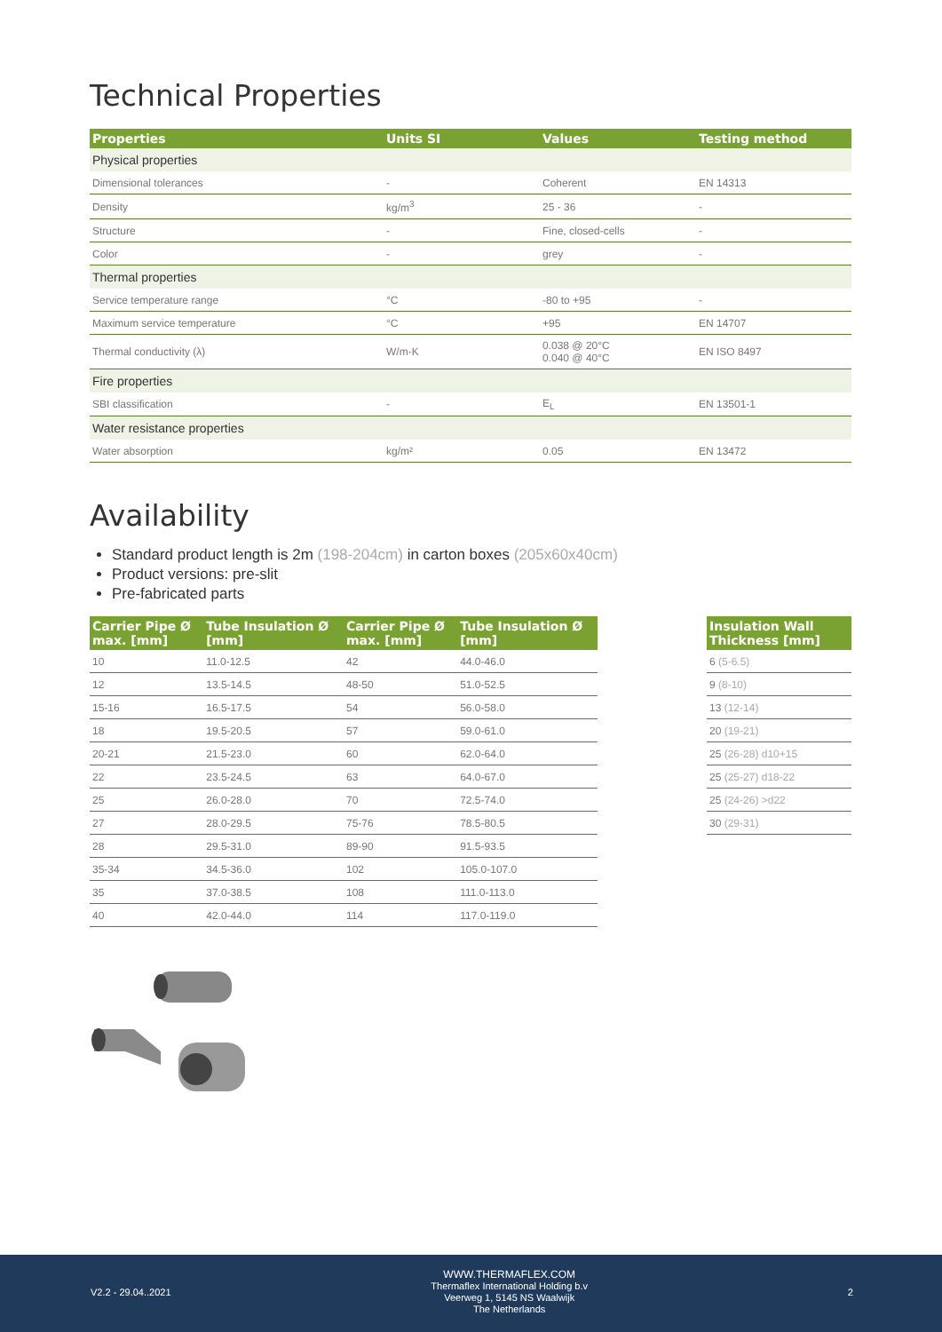Technical Properties
| Properties | Units SI | Values | Testing method |
| --- | --- | --- | --- |
| Physical properties | | | |
| Dimensional tolerances | - | Coherent | EN 14313 |
| Density | kg/m<sup>3</sup> | 25 - 36 | - |
| Structure | - | Fine, closed-cells | - |
| Color | - | grey | - |
| Thermal properties | | | |
| Service temperature range | °C | -80 to +95 | - |
| Maximum service temperature | °C | +95 | EN 14707 |
| Thermal conductivity (λ) | W/m·K | 0.038 @ 20°C 0.040 @ 40°C | EN ISO 8497 |
| Fire properties | | | |
| SBI classification | - | E<sub>L</sub> | EN 13501-1 |
| Water resistance properties | | | |
| Water absorption | kg/m² | 0.05 | EN 13472 |
Availability
Standard product length is 2m (198-204cm) in carton boxes (205x60x40cm)
Product versions: pre-slit
Pre-fabricated parts
| Carrier Pipe Ø max. [mm] | Tube Insulation Ø [mm] | Carrier Pipe Ø max. [mm] | Tube Insulation Ø [mm] |
| --- | --- | --- | --- |
| 10 | 11.0-12.5 | 42 | 44.0-46.0 |
| 12 | 13.5-14.5 | 48-50 | 51.0-52.5 |
| 15-16 | 16.5-17.5 | 54 | 56.0-58.0 |
| 18 | 19.5-20.5 | 57 | 59.0-61.0 |
| 20-21 | 21.5-23.0 | 60 | 62.0-64.0 |
| 22 | 23.5-24.5 | 63 | 64.0-67.0 |
| 25 | 26.0-28.0 | 70 | 72.5-74.0 |
| 27 | 28.0-29.5 | 75-76 | 78.5-80.5 |
| 28 | 29.5-31.0 | 89-90 | 91.5-93.5 |
| 35-34 | 34.5-36.0 | 102 | 105.0-107.0 |
| 35 | 37.0-38.5 | 108 | 111.0-113.0 |
| 40 | 42.0-44.0 | 114 | 117.0-119.0 |
| Insulation Wall Thickness [mm] |
| --- |
| 6 (5-6.5) |
| 9 (8-10) |
| 13 (12-14) |
| 20 (19-21) |
| 25 (26-28) d10+15 |
| 25 (25-27) d18-22 |
| 25 (24-26) >d22 |
| 30 (29-31) |
V2.2 - 29.04..2021
WWW.THERMAFLEX.COM
Thermaflex International Holding b.v
Veerweg 1, 5145 NS Waalwijk
The Netherlands
2